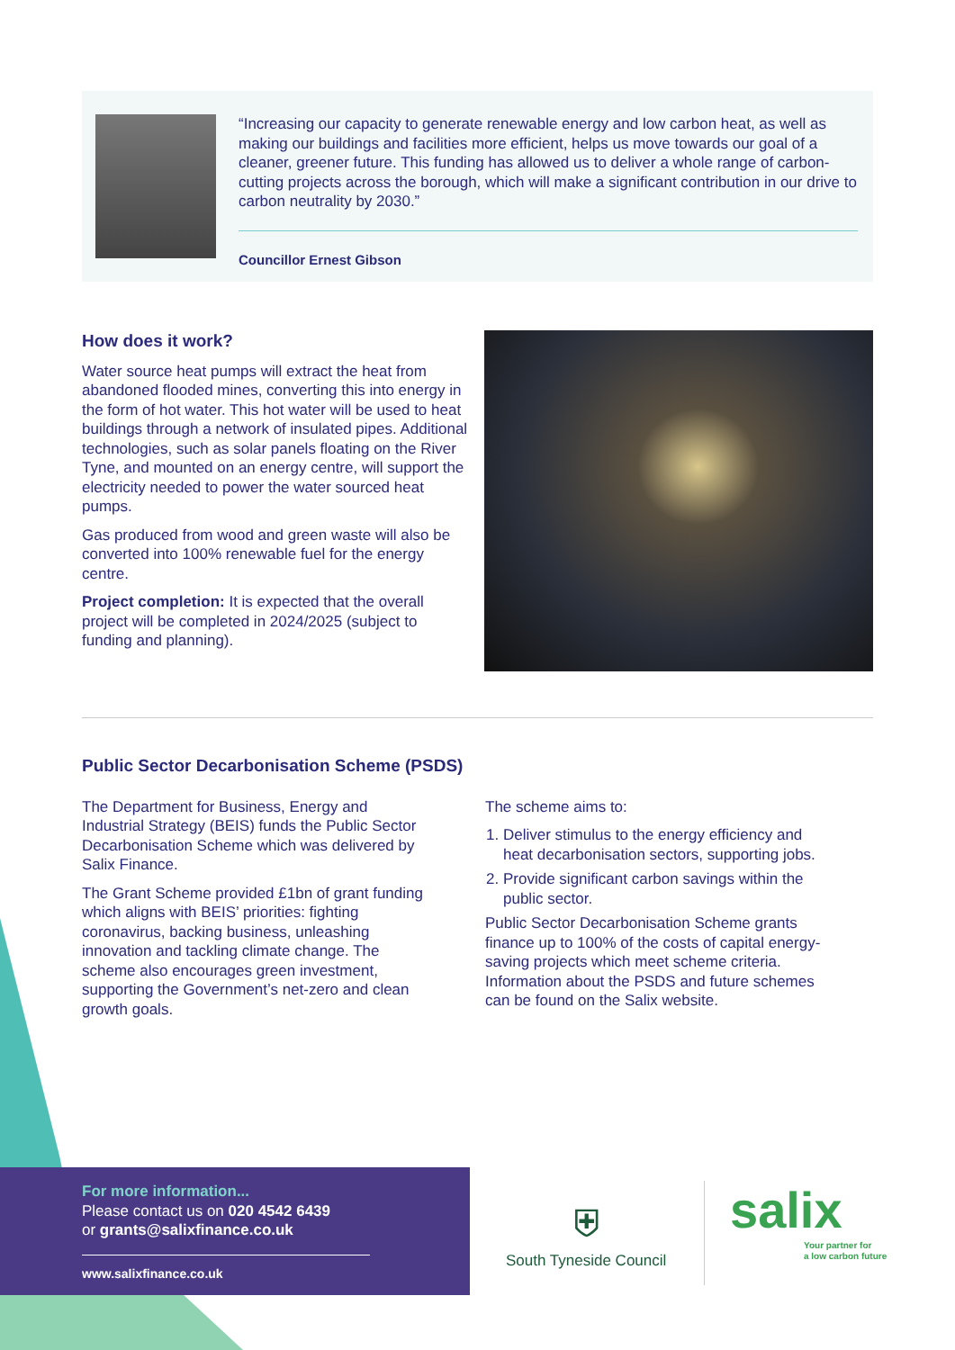“Increasing our capacity to generate renewable energy and low carbon heat, as well as making our buildings and facilities more efficient, helps us move towards our goal of a cleaner, greener future. This funding has allowed us to deliver a whole range of carbon-cutting projects across the borough, which will make a significant contribution in our drive to carbon neutrality by 2030.”
Councillor Ernest Gibson
How does it work?
Water source heat pumps will extract the heat from abandoned flooded mines, converting this into energy in the form of hot water. This hot water will be used to heat buildings through a network of insulated pipes. Additional technologies, such as solar panels floating on the River Tyne, and mounted on an energy centre, will support the electricity needed to power the water sourced heat pumps.
Gas produced from wood and green waste will also be converted into 100% renewable fuel for the energy centre.
Project completion: It is expected that the overall project will be completed in 2024/2025 (subject to funding and planning).
Public Sector Decarbonisation Scheme (PSDS)
The Department for Business, Energy and Industrial Strategy (BEIS) funds the Public Sector Decarbonisation Scheme which was delivered by Salix Finance.
The Grant Scheme provided £1bn of grant funding which aligns with BEIS’ priorities: fighting coronavirus, backing business, unleashing innovation and tackling climate change. The scheme also encourages green investment, supporting the Government’s net-zero and clean growth goals.
The scheme aims to:
1. Deliver stimulus to the energy efficiency and heat decarbonisation sectors, supporting jobs.
2. Provide significant carbon savings within the public sector.
Public Sector Decarbonisation Scheme grants finance up to 100% of the costs of capital energy-saving projects which meet scheme criteria. Information about the PSDS and future schemes can be found on the Salix website.
For more information...
Please contact us on 020 4542 6439
or grants@salixfinance.co.uk
www.salixfinance.co.uk
⛨
South Tyneside Council
salix
Your partner for
a low carbon future